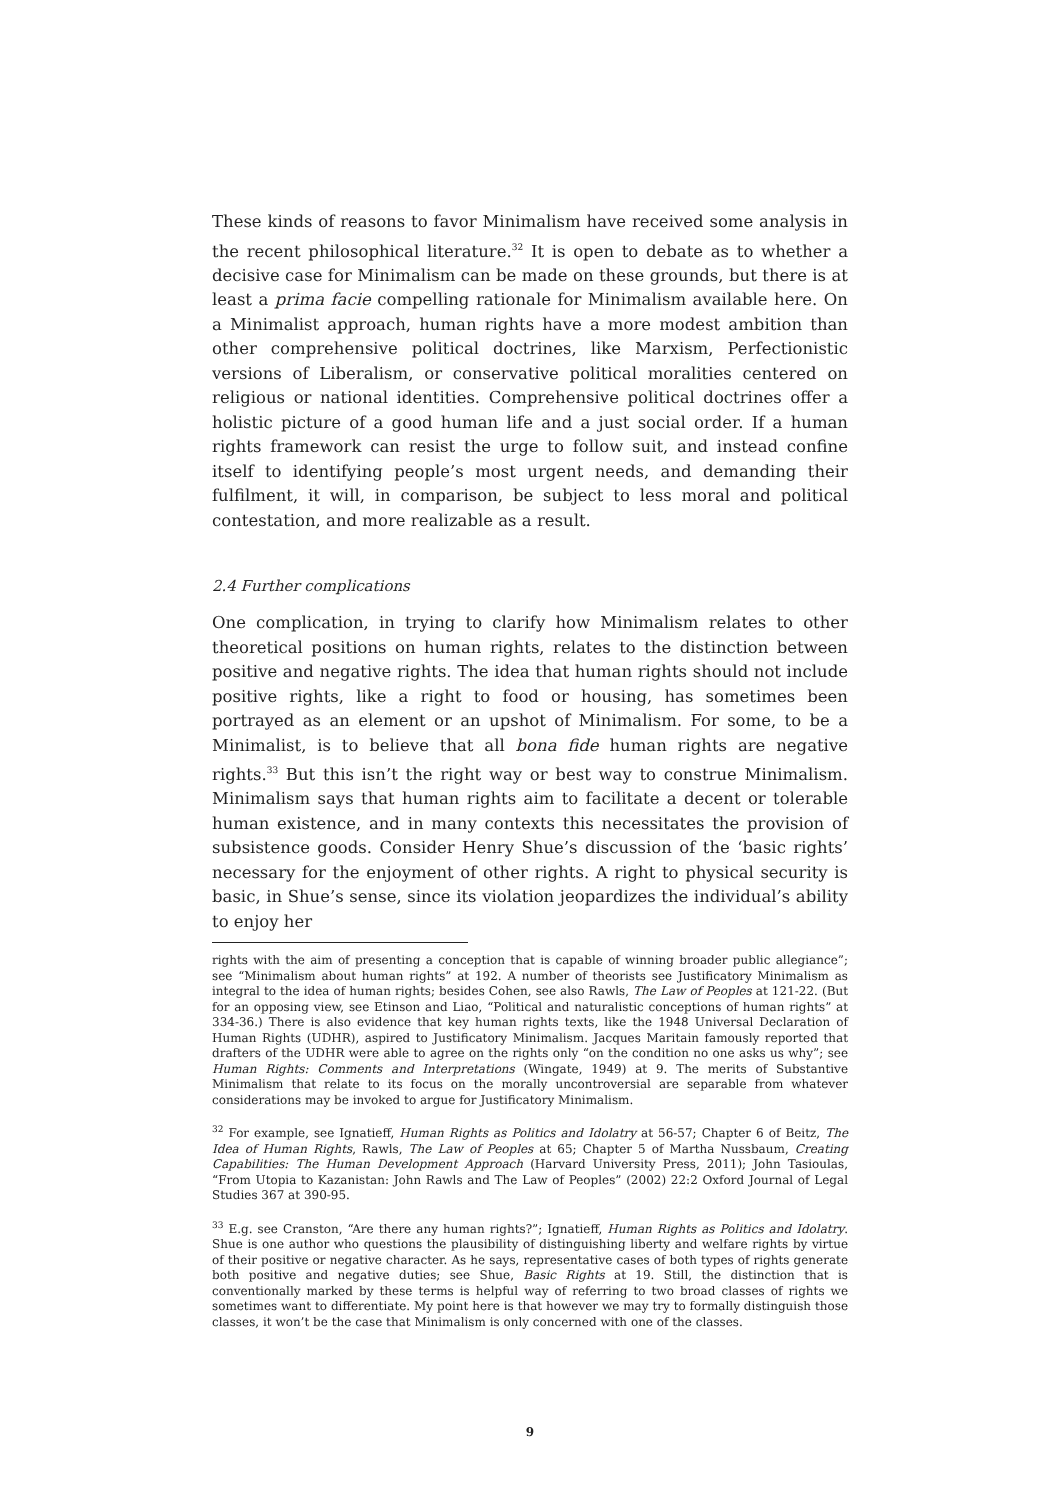These kinds of reasons to favor Minimalism have received some analysis in the recent philosophical literature.<sup>32</sup> It is open to debate as to whether a decisive case for Minimalism can be made on these grounds, but there is at least a prima facie compelling rationale for Minimalism available here. On a Minimalist approach, human rights have a more modest ambition than other comprehensive political doctrines, like Marxism, Perfectionistic versions of Liberalism, or conservative political moralities centered on religious or national identities. Comprehensive political doctrines offer a holistic picture of a good human life and a just social order. If a human rights framework can resist the urge to follow suit, and instead confine itself to identifying people’s most urgent needs, and demanding their fulfilment, it will, in comparison, be subject to less moral and political contestation, and more realizable as a result.
2.4 Further complications
One complication, in trying to clarify how Minimalism relates to other theoretical positions on human rights, relates to the distinction between positive and negative rights. The idea that human rights should not include positive rights, like a right to food or housing, has sometimes been portrayed as an element or an upshot of Minimalism. For some, to be a Minimalist, is to believe that all bona fide human rights are negative rights.<sup>33</sup> But this isn’t the right way or best way to construe Minimalism. Minimalism says that human rights aim to facilitate a decent or tolerable human existence, and in many contexts this necessitates the provision of subsistence goods. Consider Henry Shue’s discussion of the ‘basic rights’ necessary for the enjoyment of other rights. A right to physical security is basic, in Shue’s sense, since its violation jeopardizes the individual’s ability to enjoy her
rights with the aim of presenting a conception that is capable of winning broader public allegiance”; see “Minimalism about human rights” at 192. A number of theorists see Justificatory Minimalism as integral to the idea of human rights; besides Cohen, see also Rawls, The Law of Peoples at 121-22. (But for an opposing view, see Etinson and Liao, “Political and naturalistic conceptions of human rights” at 334-36.) There is also evidence that key human rights texts, like the 1948 Universal Declaration of Human Rights (UDHR), aspired to Justificatory Minimalism. Jacques Maritain famously reported that drafters of the UDHR were able to agree on the rights only “on the condition no one asks us why”; see Human Rights: Comments and Interpretations (Wingate, 1949) at 9. The merits of Substantive Minimalism that relate to its focus on the morally uncontroversial are separable from whatever considerations may be invoked to argue for Justificatory Minimalism.
<sup>32</sup> For example, see Ignatieff, Human Rights as Politics and Idolatry at 56-57; Chapter 6 of Beitz, The Idea of Human Rights, Rawls, The Law of Peoples at 65; Chapter 5 of Martha Nussbaum, Creating Capabilities: The Human Development Approach (Harvard University Press, 2011); John Tasioulas, “From Utopia to Kazanistan: John Rawls and The Law of Peoples” (2002) 22:2 Oxford Journal of Legal Studies 367 at 390-95.
<sup>33</sup> E.g. see Cranston, “Are there any human rights?”; Ignatieff, Human Rights as Politics and Idolatry. Shue is one author who questions the plausibility of distinguishing liberty and welfare rights by virtue of their positive or negative character. As he says, representative cases of both types of rights generate both positive and negative duties; see Shue, Basic Rights at 19. Still, the distinction that is conventionally marked by these terms is helpful way of referring to two broad classes of rights we sometimes want to differentiate. My point here is that however we may try to formally distinguish those classes, it won’t be the case that Minimalism is only concerned with one of the classes.
9